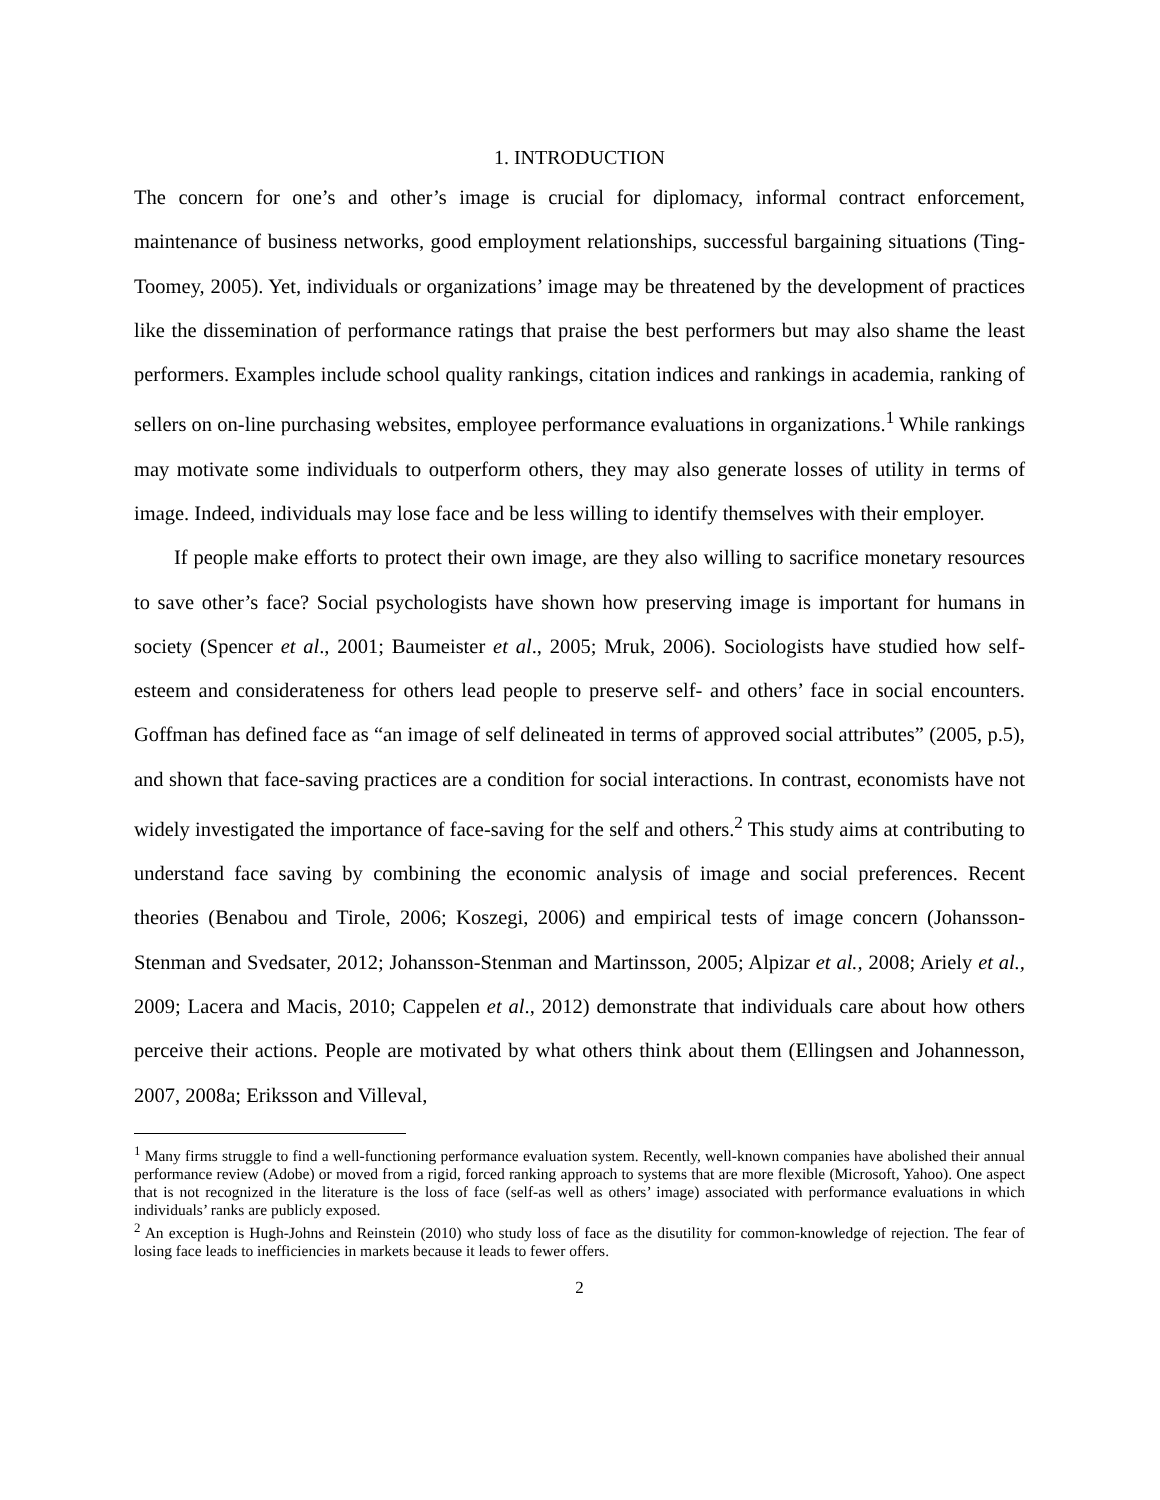1. INTRODUCTION
The concern for one’s and other’s image is crucial for diplomacy, informal contract enforcement, maintenance of business networks, good employment relationships, successful bargaining situations (Ting-Toomey, 2005). Yet, individuals or organizations’ image may be threatened by the development of practices like the dissemination of performance ratings that praise the best performers but may also shame the least performers. Examples include school quality rankings, citation indices and rankings in academia, ranking of sellers on on-line purchasing websites, employee performance evaluations in organizations.<sup>1</sup> While rankings may motivate some individuals to outperform others, they may also generate losses of utility in terms of image. Indeed, individuals may lose face and be less willing to identify themselves with their employer.
If people make efforts to protect their own image, are they also willing to sacrifice monetary resources to save other’s face? Social psychologists have shown how preserving image is important for humans in society (Spencer et al., 2001; Baumeister et al., 2005; Mruk, 2006). Sociologists have studied how self-esteem and considerateness for others lead people to preserve self- and others’ face in social encounters. Goffman has defined face as “an image of self delineated in terms of approved social attributes” (2005, p.5), and shown that face-saving practices are a condition for social interactions. In contrast, economists have not widely investigated the importance of face-saving for the self and others.<sup>2</sup> This study aims at contributing to understand face saving by combining the economic analysis of image and social preferences. Recent theories (Benabou and Tirole, 2006; Koszegi, 2006) and empirical tests of image concern (Johansson-Stenman and Svedsater, 2012; Johansson-Stenman and Martinsson, 2005; Alpizar et al., 2008; Ariely et al., 2009; Lacera and Macis, 2010; Cappelen et al., 2012) demonstrate that individuals care about how others perceive their actions. People are motivated by what others think about them (Ellingsen and Johannesson, 2007, 2008a; Eriksson and Villeval,
<sup>1</sup> Many firms struggle to find a well-functioning performance evaluation system. Recently, well-known companies have abolished their annual performance review (Adobe) or moved from a rigid, forced ranking approach to systems that are more flexible (Microsoft, Yahoo). One aspect that is not recognized in the literature is the loss of face (self-as well as others’ image) associated with performance evaluations in which individuals’ ranks are publicly exposed.
<sup>2</sup> An exception is Hugh-Johns and Reinstein (2010) who study loss of face as the disutility for common-knowledge of rejection. The fear of losing face leads to inefficiencies in markets because it leads to fewer offers.
2